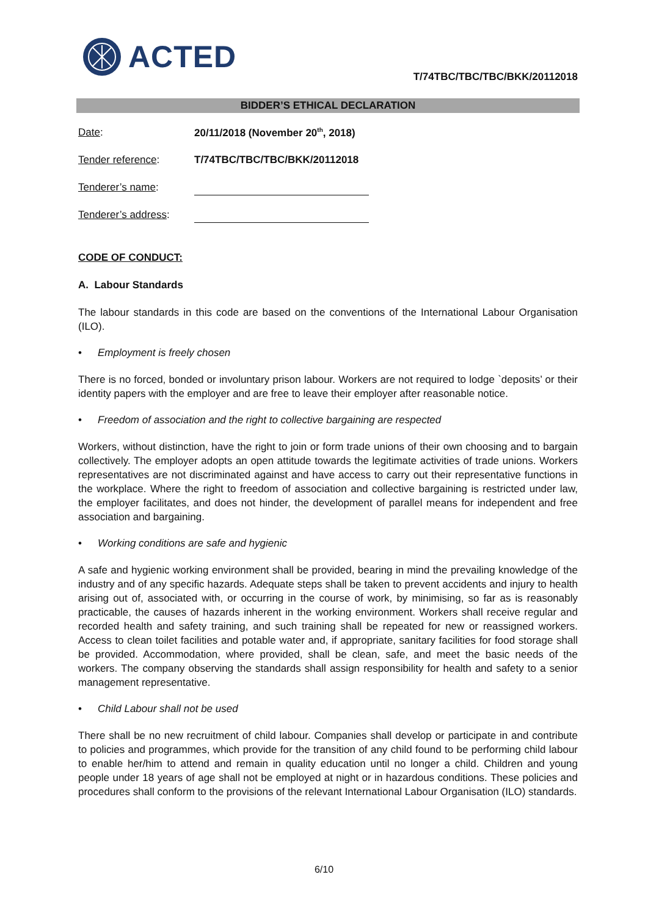ACTED
T/74TBC/TBC/TBC/BKK/20112018
BIDDER’S ETHICAL DECLARATION
Date: 20/11/2018 (November 20<sup>th</sup>, 2018)
Tender reference: T/74TBC/TBC/TBC/BKK/20112018
Tenderer’s name:
Tenderer’s address:
CODE OF CONDUCT:
A. Labour Standards
The labour standards in this code are based on the conventions of the International Labour Organisation (ILO).
• Employment is freely chosen
There is no forced, bonded or involuntary prison labour. Workers are not required to lodge `deposits’ or their identity papers with the employer and are free to leave their employer after reasonable notice.
• Freedom of association and the right to collective bargaining are respected
Workers, without distinction, have the right to join or form trade unions of their own choosing and to bargain collectively. The employer adopts an open attitude towards the legitimate activities of trade unions. Workers representatives are not discriminated against and have access to carry out their representative functions in the workplace. Where the right to freedom of association and collective bargaining is restricted under law, the employer facilitates, and does not hinder, the development of parallel means for independent and free association and bargaining.
• Working conditions are safe and hygienic
A safe and hygienic working environment shall be provided, bearing in mind the prevailing knowledge of the industry and of any specific hazards. Adequate steps shall be taken to prevent accidents and injury to health arising out of, associated with, or occurring in the course of work, by minimising, so far as is reasonably practicable, the causes of hazards inherent in the working environment. Workers shall receive regular and recorded health and safety training, and such training shall be repeated for new or reassigned workers. Access to clean toilet facilities and potable water and, if appropriate, sanitary facilities for food storage shall be provided. Accommodation, where provided, shall be clean, safe, and meet the basic needs of the workers. The company observing the standards shall assign responsibility for health and safety to a senior management representative.
• Child Labour shall not be used
There shall be no new recruitment of child labour. Companies shall develop or participate in and contribute to policies and programmes, which provide for the transition of any child found to be performing child labour to enable her/him to attend and remain in quality education until no longer a child. Children and young people under 18 years of age shall not be employed at night or in hazardous conditions. These policies and procedures shall conform to the provisions of the relevant International Labour Organisation (ILO) standards.
6/10